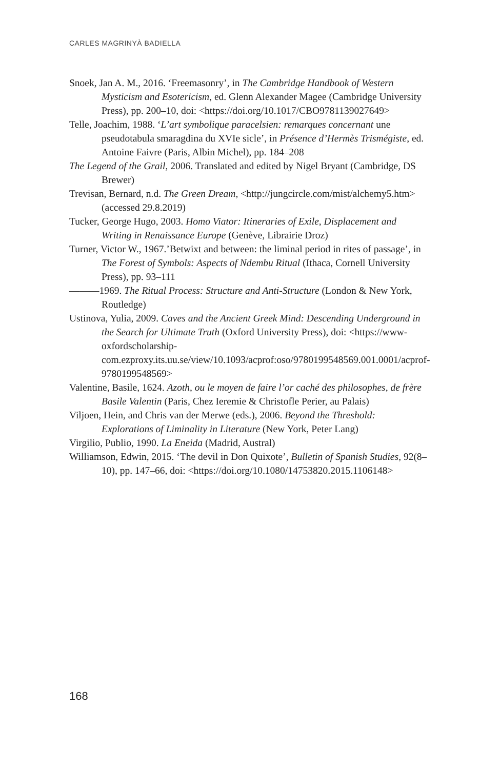CARLES MAGRINYÀ BADIELLA
Snoek, Jan A. M., 2016. ‘Freemasonry’, in The Cambridge Handbook of Western Mysticism and Esotericism, ed. Glenn Alexander Magee (Cambridge University Press), pp. 200–10, doi: <https://doi.org/10.1017/CBO9781139027649>
Telle, Joachim, 1988. ‘L’art symbolique paracelsien: remarques concernant une pseudotabula smaragdina du XVIe sicle’, in Présence d’Hermès Trismégiste, ed. Antoine Faivre (Paris, Albin Michel), pp. 184–208
The Legend of the Grail, 2006. Translated and edited by Nigel Bryant (Cambridge, DS Brewer)
Trevisan, Bernard, n.d. The Green Dream, <http://jungcircle.com/mist/alchemy5.htm> (accessed 29.8.2019)
Tucker, George Hugo, 2003. Homo Viator: Itineraries of Exile, Displacement and Writing in Renaissance Europe (Genève, Librairie Droz)
Turner, Victor W., 1967.’Betwixt and between: the liminal period in rites of passage’, in The Forest of Symbols: Aspects of Ndembu Ritual (Ithaca, Cornell University Press), pp. 93–111
———1969. The Ritual Process: Structure and Anti-Structure (London & New York, Routledge)
Ustinova, Yulia, 2009. Caves and the Ancient Greek Mind: Descending Underground in the Search for Ultimate Truth (Oxford University Press), doi: <https://www-oxfordscholarship-com.ezproxy.its.uu.se/view/10.1093/acprof:oso/9780199548569.001.0001/acprof-9780199548569>
Valentine, Basile, 1624. Azoth, ou le moyen de faire l’or caché des philosophes, de frère Basile Valentin (Paris, Chez Ieremie & Christofle Perier, au Palais)
Viljoen, Hein, and Chris van der Merwe (eds.), 2006. Beyond the Threshold: Explorations of Liminality in Literature (New York, Peter Lang)
Virgilio, Publio, 1990. La Eneida (Madrid, Austral)
Williamson, Edwin, 2015. ‘The devil in Don Quixote’, Bulletin of Spanish Studies, 92(8–10), pp. 147–66, doi: <https://doi.org/10.1080/14753820.2015.1106148>
168